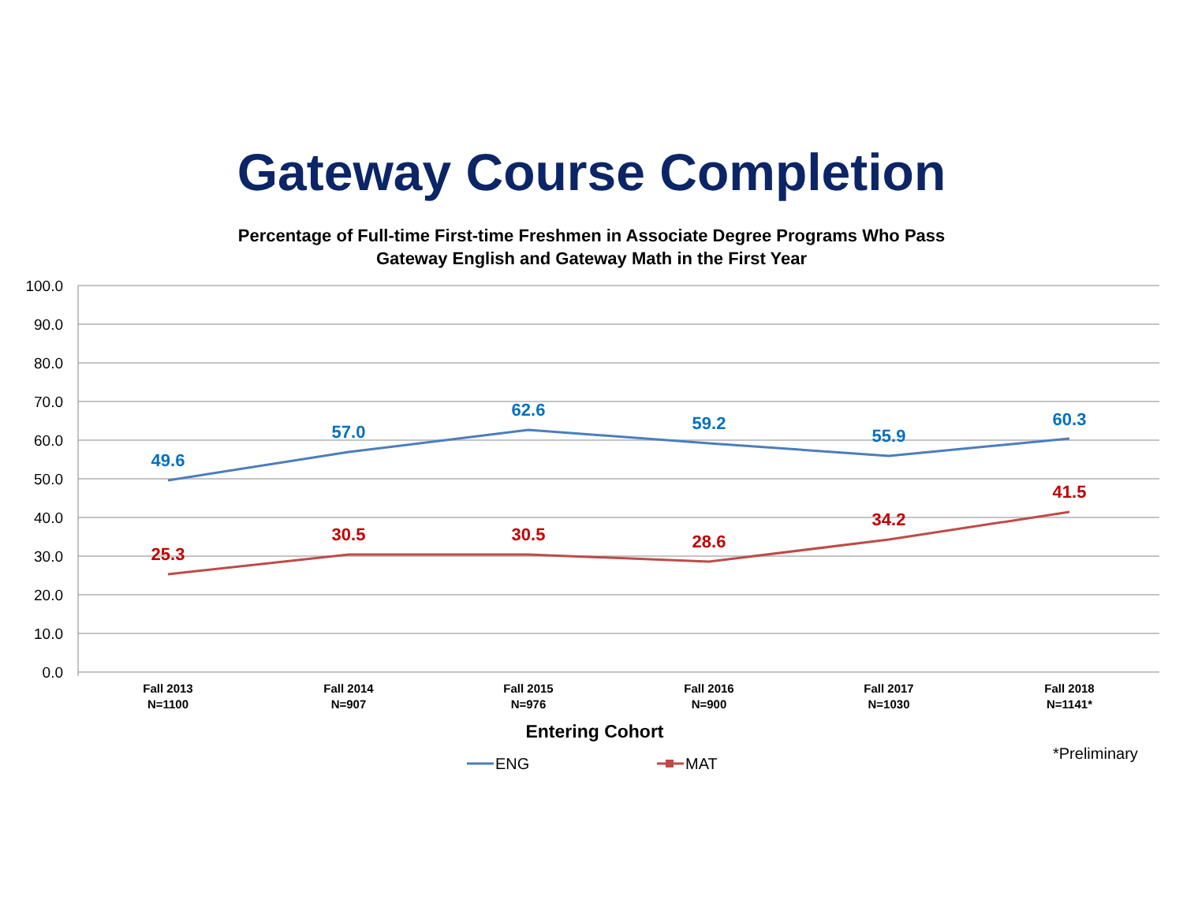Gateway Course Completion
Percentage of Full-time First-time Freshmen in Associate Degree Programs Who Pass
Gateway English and Gateway Math in the First Year
100.0
90.0
80.0
70.0
60.0
50.0
40.0
30.0
20.0
10.0
0.0
49.6
57.0
62.6
59.2
55.9
60.3
25.3
30.5
30.5
28.6
34.2
41.5
Fall 2013
N=1100
Fall 2014
N=907
Fall 2015
N=976
Fall 2016
N=900
Fall 2017
N=1030
Fall 2018
N=1141*
Entering Cohort
*Preliminary
ENG
MAT